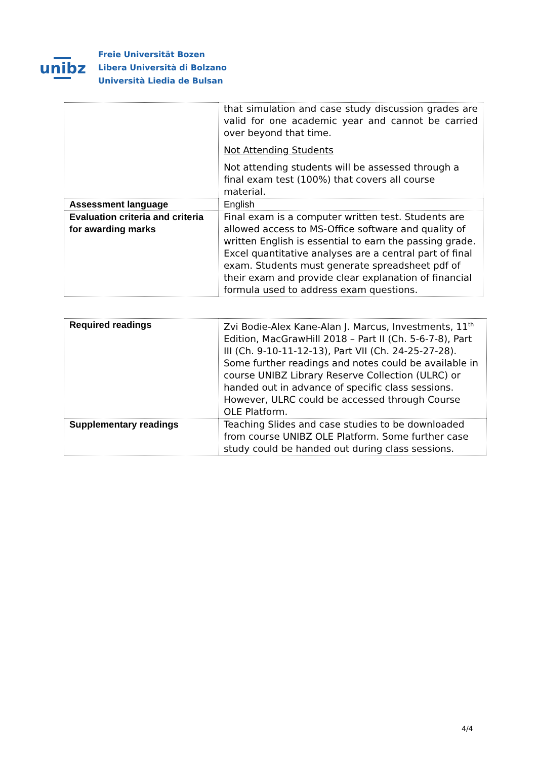unibz
Freie Universität Bozen
Libera Università di Bolzano
Università Liedia de Bulsan
| | that simulation and case study discussion grades are valid for one academic year and cannot be carried over beyond that time. Not Attending Students Not attending students will be assessed through a final exam test (100%) that covers all course material. |
| Assessment language | English |
| Evaluation criteria and criteria for awarding marks | Final exam is a computer written test. Students are allowed access to MS-Office software and quality of written English is essential to earn the passing grade. Excel quantitative analyses are a central part of final exam. Students must generate spreadsheet pdf of their exam and provide clear explanation of financial formula used to address exam questions. |
| Required readings | Zvi Bodie-Alex Kane-Alan J. Marcus, Investments, 11<sup>th</sup> Edition, MacGrawHill 2018 – Part II (Ch. 5-6-7-8), Part III (Ch. 9-10-11-12-13), Part VII (Ch. 24-25-27-28). Some further readings and notes could be available in course UNIBZ Library Reserve Collection (ULRC) or handed out in advance of specific class sessions. However, ULRC could be accessed through Course OLE Platform. |
| Supplementary readings | Teaching Slides and case studies to be downloaded from course UNIBZ OLE Platform. Some further case study could be handed out during class sessions. |
4/4